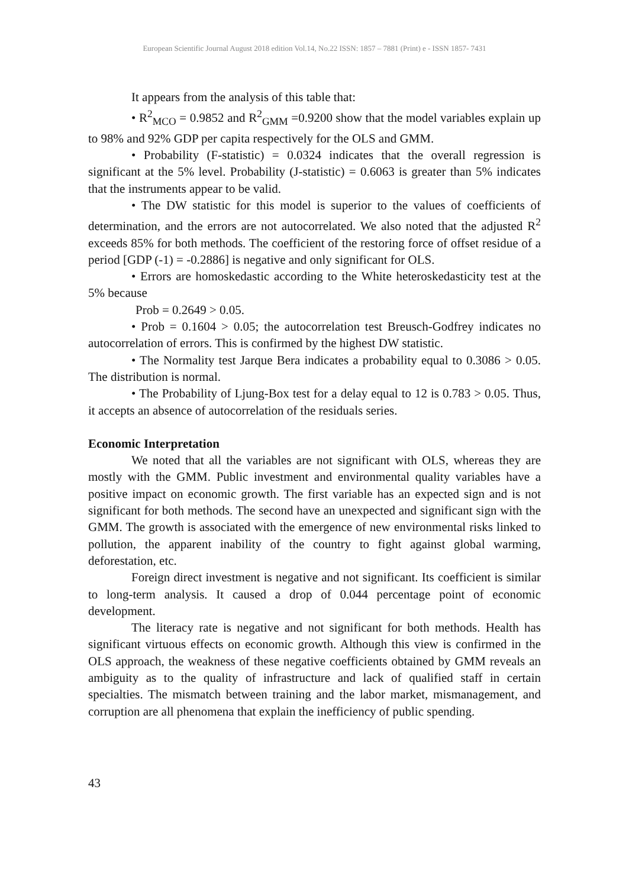European Scientific Journal August 2018 edition Vol.14, No.22 ISSN: 1857 – 7881 (Print) e - ISSN 1857- 7431
It appears from the analysis of this table that:
• R<sup>2</sup><sub>MCO</sub> = 0.9852 and R<sup>2</sup><sub>GMM</sub> =0.9200 show that the model variables explain up to 98% and 92% GDP per capita respectively for the OLS and GMM.
• Probability (F-statistic) = 0.0324 indicates that the overall regression is significant at the 5% level. Probability (J-statistic) = 0.6063 is greater than 5% indicates that the instruments appear to be valid.
• The DW statistic for this model is superior to the values of coefficients of determination, and the errors are not autocorrelated. We also noted that the adjusted R<sup>2</sup> exceeds 85% for both methods. The coefficient of the restoring force of offset residue of a period [GDP (-1) = -0.2886] is negative and only significant for OLS.
• Errors are homoskedastic according to the White heteroskedasticity test at the 5% because
Prob = 0.2649 > 0.05.
• Prob = 0.1604 > 0.05; the autocorrelation test Breusch-Godfrey indicates no autocorrelation of errors. This is confirmed by the highest DW statistic.
• The Normality test Jarque Bera indicates a probability equal to 0.3086 > 0.05. The distribution is normal.
• The Probability of Ljung-Box test for a delay equal to 12 is 0.783 > 0.05. Thus, it accepts an absence of autocorrelation of the residuals series.
Economic Interpretation
We noted that all the variables are not significant with OLS, whereas they are mostly with the GMM. Public investment and environmental quality variables have a positive impact on economic growth. The first variable has an expected sign and is not significant for both methods. The second have an unexpected and significant sign with the GMM. The growth is associated with the emergence of new environmental risks linked to pollution, the apparent inability of the country to fight against global warming, deforestation, etc.
Foreign direct investment is negative and not significant. Its coefficient is similar to long-term analysis. It caused a drop of 0.044 percentage point of economic development.
The literacy rate is negative and not significant for both methods. Health has significant virtuous effects on economic growth. Although this view is confirmed in the OLS approach, the weakness of these negative coefficients obtained by GMM reveals an ambiguity as to the quality of infrastructure and lack of qualified staff in certain specialties. The mismatch between training and the labor market, mismanagement, and corruption are all phenomena that explain the inefficiency of public spending.
43